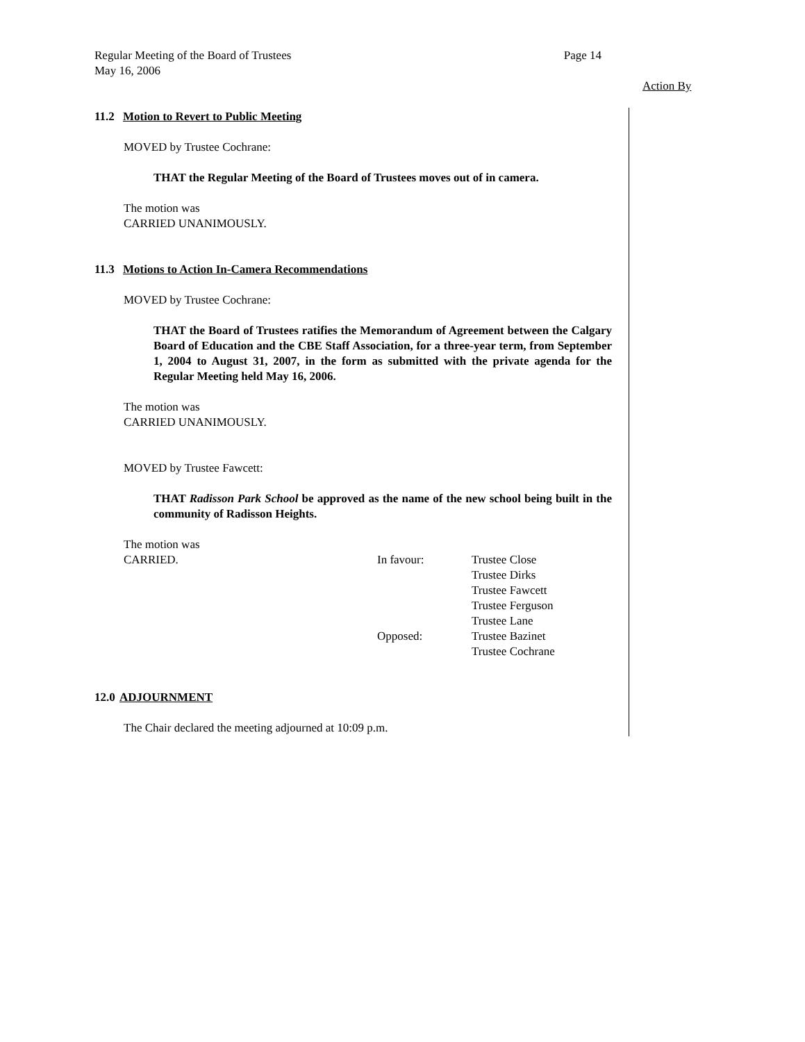Page 14 Regular Meeting of the Board of Trustees
May 16, 2006
Action By
11.2 Motion to Revert to Public Meeting
MOVED by Trustee Cochrane:
THAT the Regular Meeting of the Board of Trustees moves out of in camera.
The motion was
CARRIED UNANIMOUSLY.
11.3 Motions to Action In-Camera Recommendations
MOVED by Trustee Cochrane:
THAT the Board of Trustees ratifies the Memorandum of Agreement between the Calgary Board of Education and the CBE Staff Association, for a three-year term, from September 1, 2004 to August 31, 2007, in the form as submitted with the private agenda for the Regular Meeting held May 16, 2006.
The motion was
CARRIED UNANIMOUSLY.
MOVED by Trustee Fawcett:
THAT Radisson Park School be approved as the name of the new school being built in the community of Radisson Heights.
The motion was
CARRIED. In favour:
Opposed:
Trustee Close
Trustee Dirks
Trustee Fawcett
Trustee Ferguson
Trustee Lane
Trustee Bazinet
Trustee Cochrane
12.0 ADJOURNMENT
The Chair declared the meeting adjourned at 10:09 p.m.